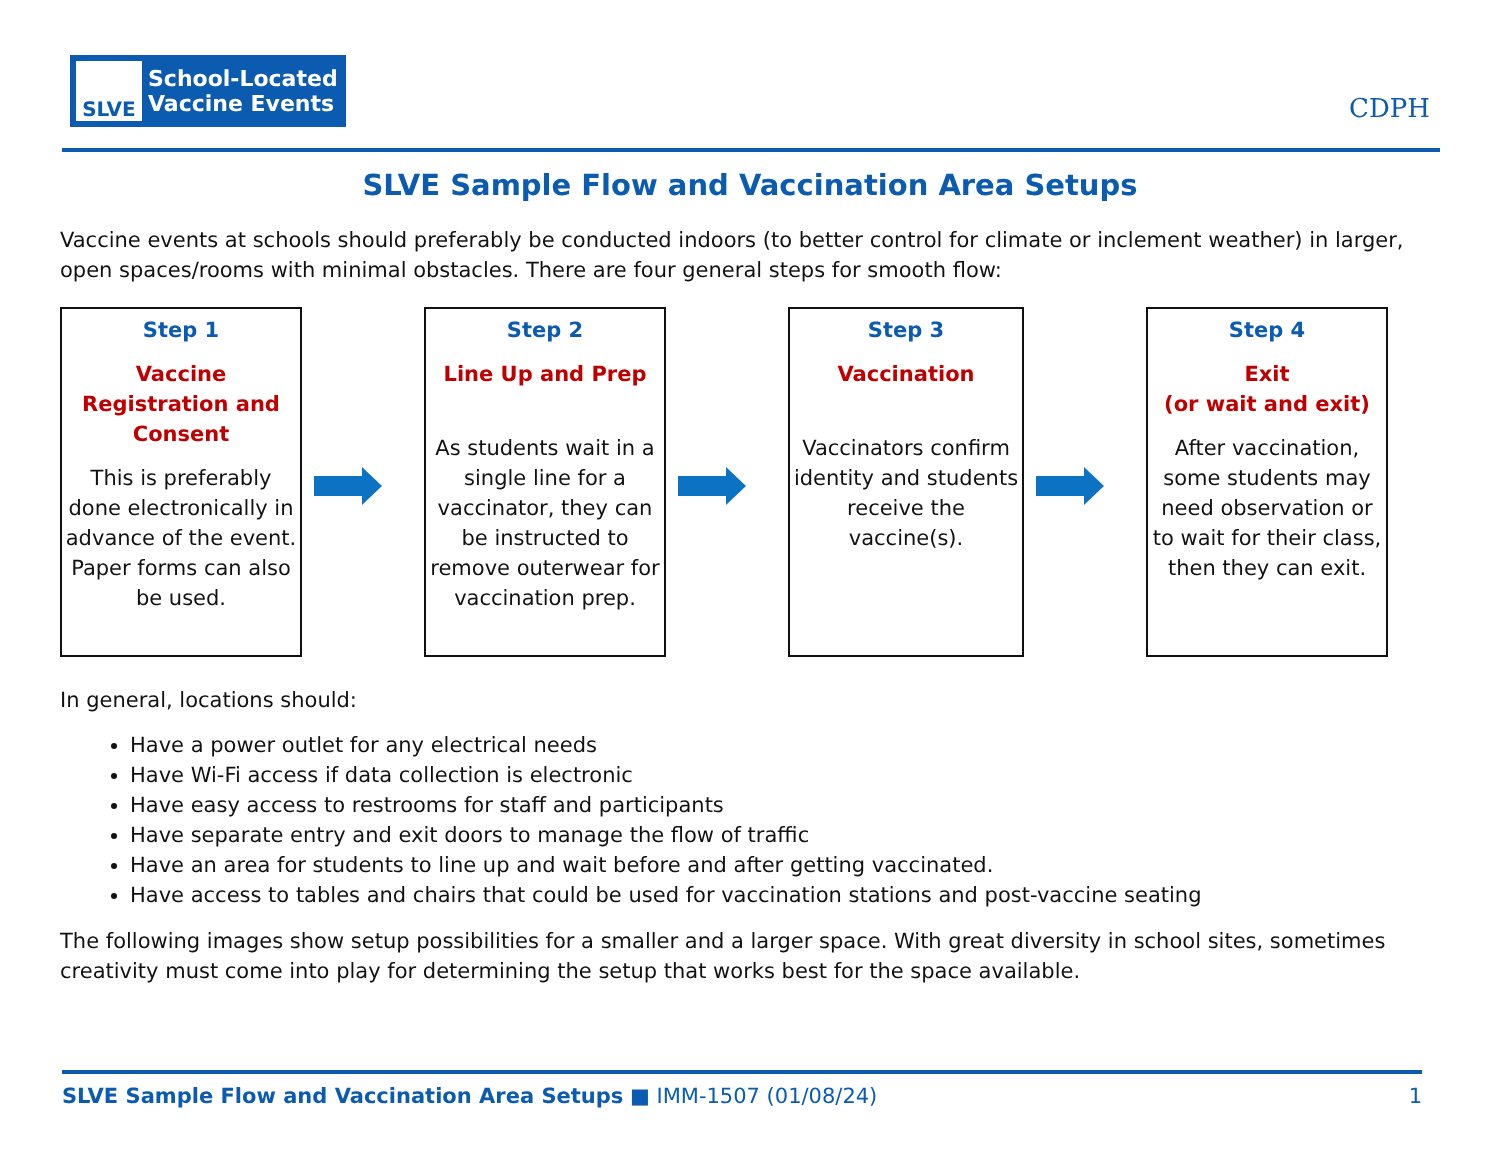SLVE
School-Located
Vaccine Events
CDPH
SLVE Sample Flow and Vaccination Area Setups
Vaccine events at schools should preferably be conducted indoors (to better control for climate or inclement weather) in larger, open spaces/rooms with minimal obstacles. There are four general steps for smooth flow:
Step 1
Vaccine Registration and Consent
This is preferably done electronically in advance of the event. Paper forms can also be used.
Step 2
Line Up and Prep
As students wait in a single line for a vaccinator, they can be instructed to remove outerwear for vaccination prep.
Step 3
Vaccination
Vaccinators confirm identity and students receive the vaccine(s).
Step 4
Exit
(or wait and exit)
After vaccination, some students may need observation or to wait for their class, then they can exit.
In general, locations should:
Have a power outlet for any electrical needs
Have Wi-Fi access if data collection is electronic
Have easy access to restrooms for staff and participants
Have separate entry and exit doors to manage the flow of traffic
Have an area for students to line up and wait before and after getting vaccinated.
Have access to tables and chairs that could be used for vaccination stations and post-vaccine seating
The following images show setup possibilities for a smaller and a larger space. With great diversity in school sites, sometimes creativity must come into play for determining the setup that works best for the space available.
SLVE Sample Flow and Vaccination Area Setups ■ IMM-1507 (01/08/24) 1